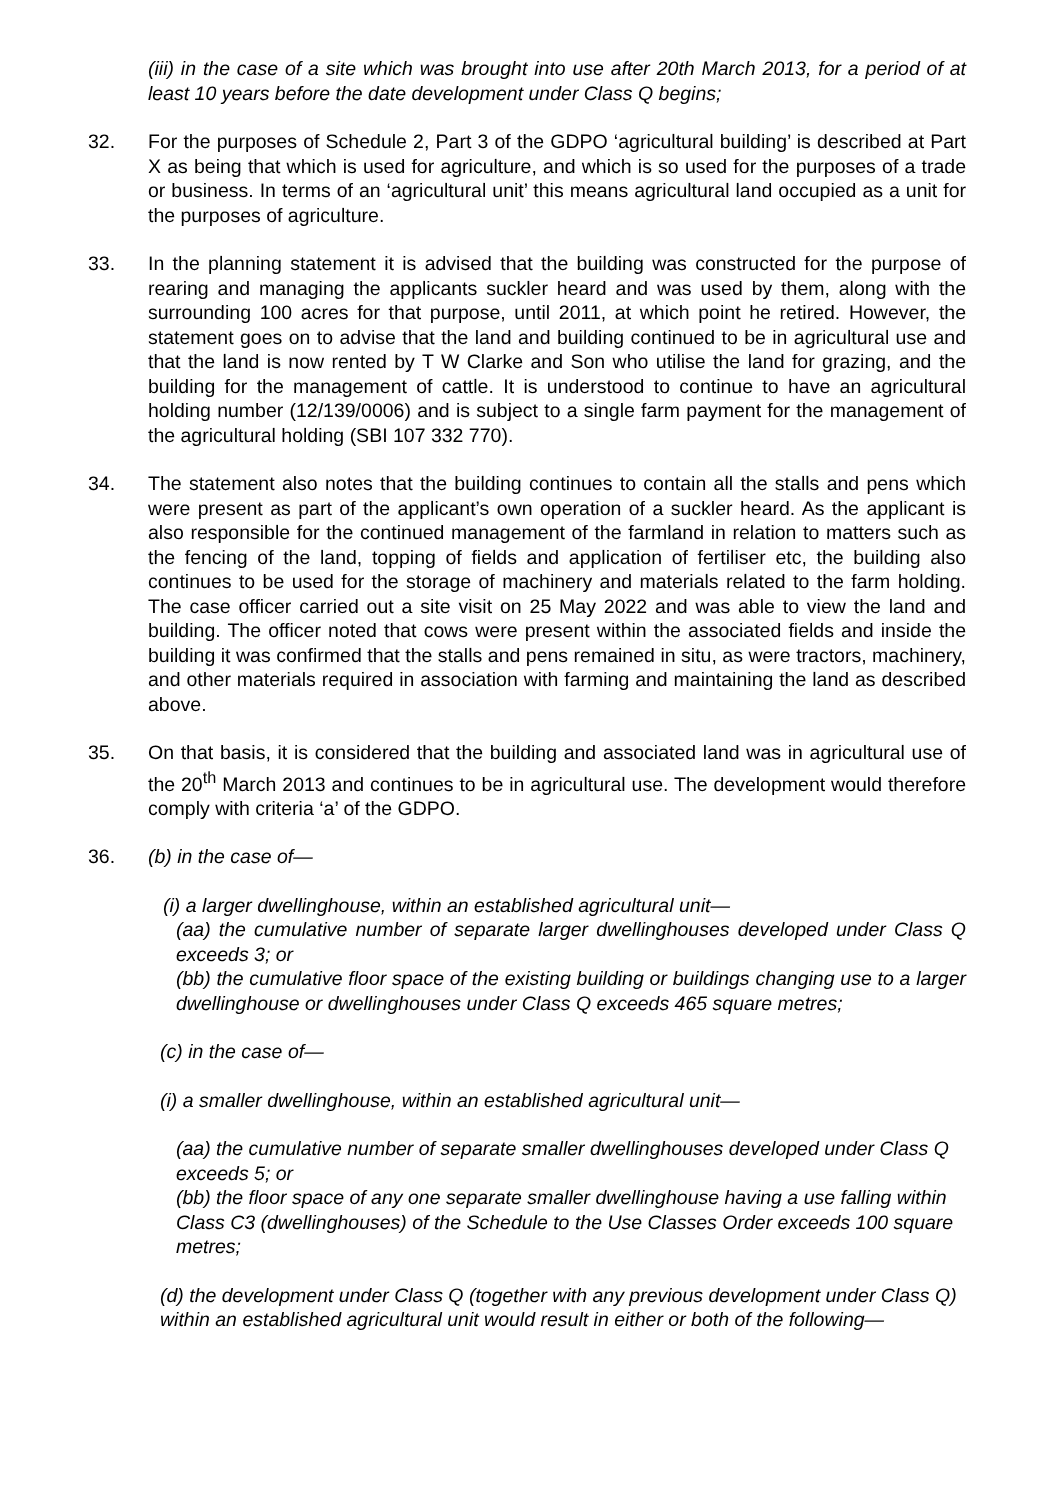(iii) in the case of a site which was brought into use after 20th March 2013, for a period of at least 10 years before the date development under Class Q begins;
32. For the purposes of Schedule 2, Part 3 of the GDPO ‘agricultural building’ is described at Part X as being that which is used for agriculture, and which is so used for the purposes of a trade or business. In terms of an ‘agricultural unit’ this means agricultural land occupied as a unit for the purposes of agriculture.
33. In the planning statement it is advised that the building was constructed for the purpose of rearing and managing the applicants suckler heard and was used by them, along with the surrounding 100 acres for that purpose, until 2011, at which point he retired. However, the statement goes on to advise that the land and building continued to be in agricultural use and that the land is now rented by T W Clarke and Son who utilise the land for grazing, and the building for the management of cattle. It is understood to continue to have an agricultural holding number (12/139/0006) and is subject to a single farm payment for the management of the agricultural holding (SBI 107 332 770).
34. The statement also notes that the building continues to contain all the stalls and pens which were present as part of the applicant’s own operation of a suckler heard. As the applicant is also responsible for the continued management of the farmland in relation to matters such as the fencing of the land, topping of fields and application of fertiliser etc, the building also continues to be used for the storage of machinery and materials related to the farm holding. The case officer carried out a site visit on 25 May 2022 and was able to view the land and building. The officer noted that cows were present within the associated fields and inside the building it was confirmed that the stalls and pens remained in situ, as were tractors, machinery, and other materials required in association with farming and maintaining the land as described above.
35. On that basis, it is considered that the building and associated land was in agricultural use of the 20<sup>th</sup> March 2013 and continues to be in agricultural use. The development would therefore comply with criteria ‘a’ of the GDPO.
36. (b) in the case of—
(i) a larger dwellinghouse, within an established agricultural unit—
(aa) the cumulative number of separate larger dwellinghouses developed under Class Q exceeds 3; or
(bb) the cumulative floor space of the existing building or buildings changing use to a larger dwellinghouse or dwellinghouses under Class Q exceeds 465 square metres;
(c) in the case of—
(i) a smaller dwellinghouse, within an established agricultural unit—
(aa) the cumulative number of separate smaller dwellinghouses developed under Class Q exceeds 5; or
(bb) the floor space of any one separate smaller dwellinghouse having a use falling within Class C3 (dwellinghouses) of the Schedule to the Use Classes Order exceeds 100 square metres;
(d) the development under Class Q (together with any previous development under Class Q) within an established agricultural unit would result in either or both of the following—